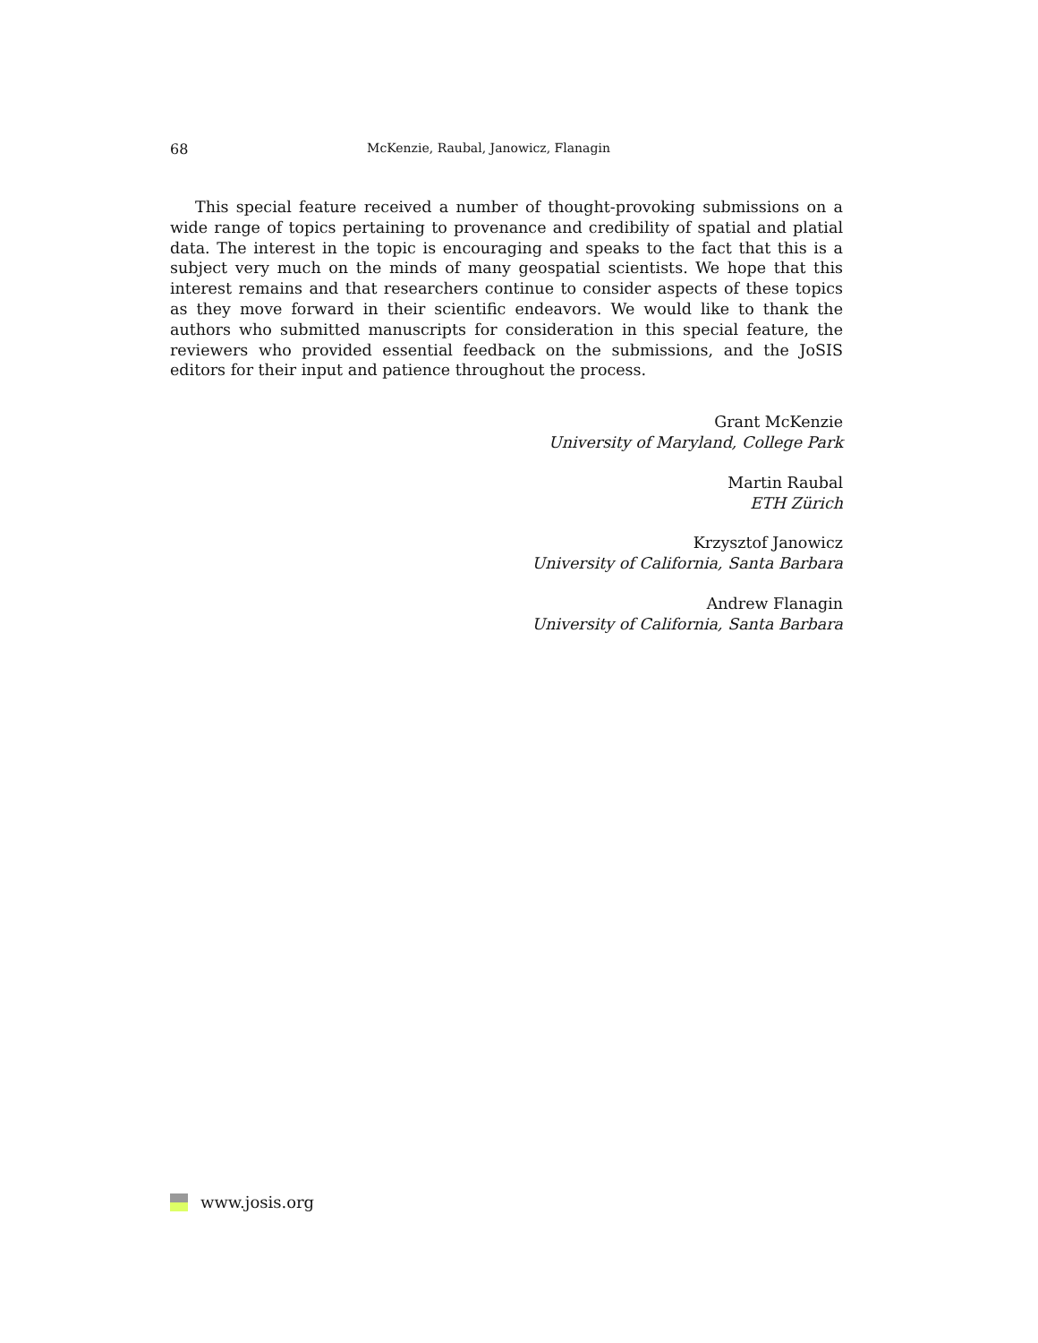68 McKenzie, Raubal, Janowicz, Flanagin
This special feature received a number of thought-provoking submissions on a wide range of topics pertaining to provenance and credibility of spatial and platial data. The interest in the topic is encouraging and speaks to the fact that this is a subject very much on the minds of many geospatial scientists. We hope that this interest remains and that researchers continue to consider aspects of these topics as they move forward in their scientific endeavors. We would like to thank the authors who submitted manuscripts for consideration in this special feature, the reviewers who provided essential feedback on the submissions, and the JoSIS editors for their input and patience throughout the process.
Grant McKenzie
University of Maryland, College Park
Martin Raubal
ETH Zürich
Krzysztof Janowicz
University of California, Santa Barbara
Andrew Flanagin
University of California, Santa Barbara
www.josis.org